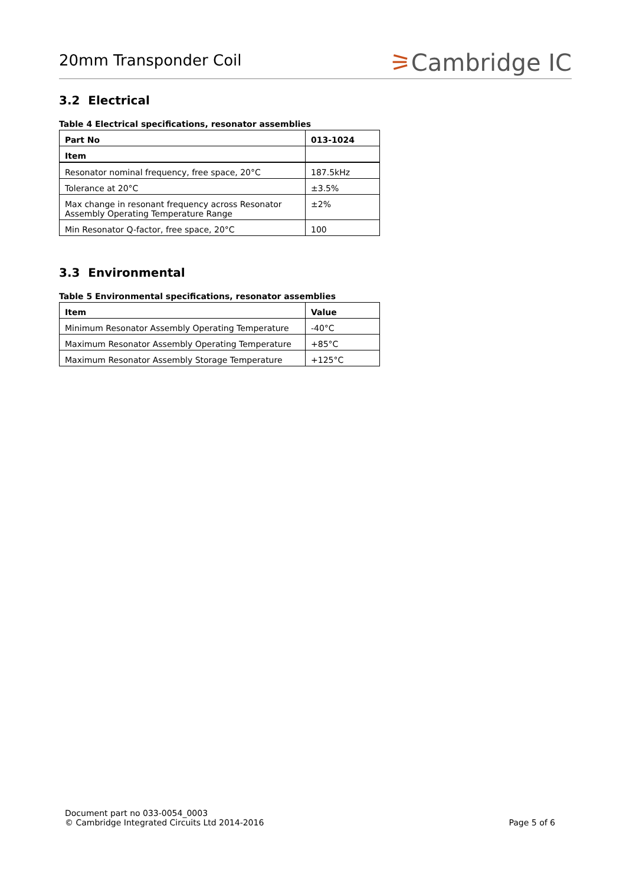20mm Transponder Coil
⚞Cambridge IC
3.2 Electrical
Table 4 Electrical specifications, resonator assemblies
| Part No | 013-1024 |
| --- | --- |
| Item | |
| Resonator nominal frequency, free space, 20°C | 187.5kHz |
| Tolerance at 20°C | ±3.5% |
| Max change in resonant frequency across Resonator Assembly Operating Temperature Range | ±2% |
| Min Resonator Q-factor, free space, 20°C | 100 |
3.3 Environmental
Table 5 Environmental specifications, resonator assemblies
| Item | Value |
| --- | --- |
| Minimum Resonator Assembly Operating Temperature | -40°C |
| Maximum Resonator Assembly Operating Temperature | +85°C |
| Maximum Resonator Assembly Storage Temperature | +125°C |
Document part no 033-0054_0003
© Cambridge Integrated Circuits Ltd 2014-2016
Page 5 of 6